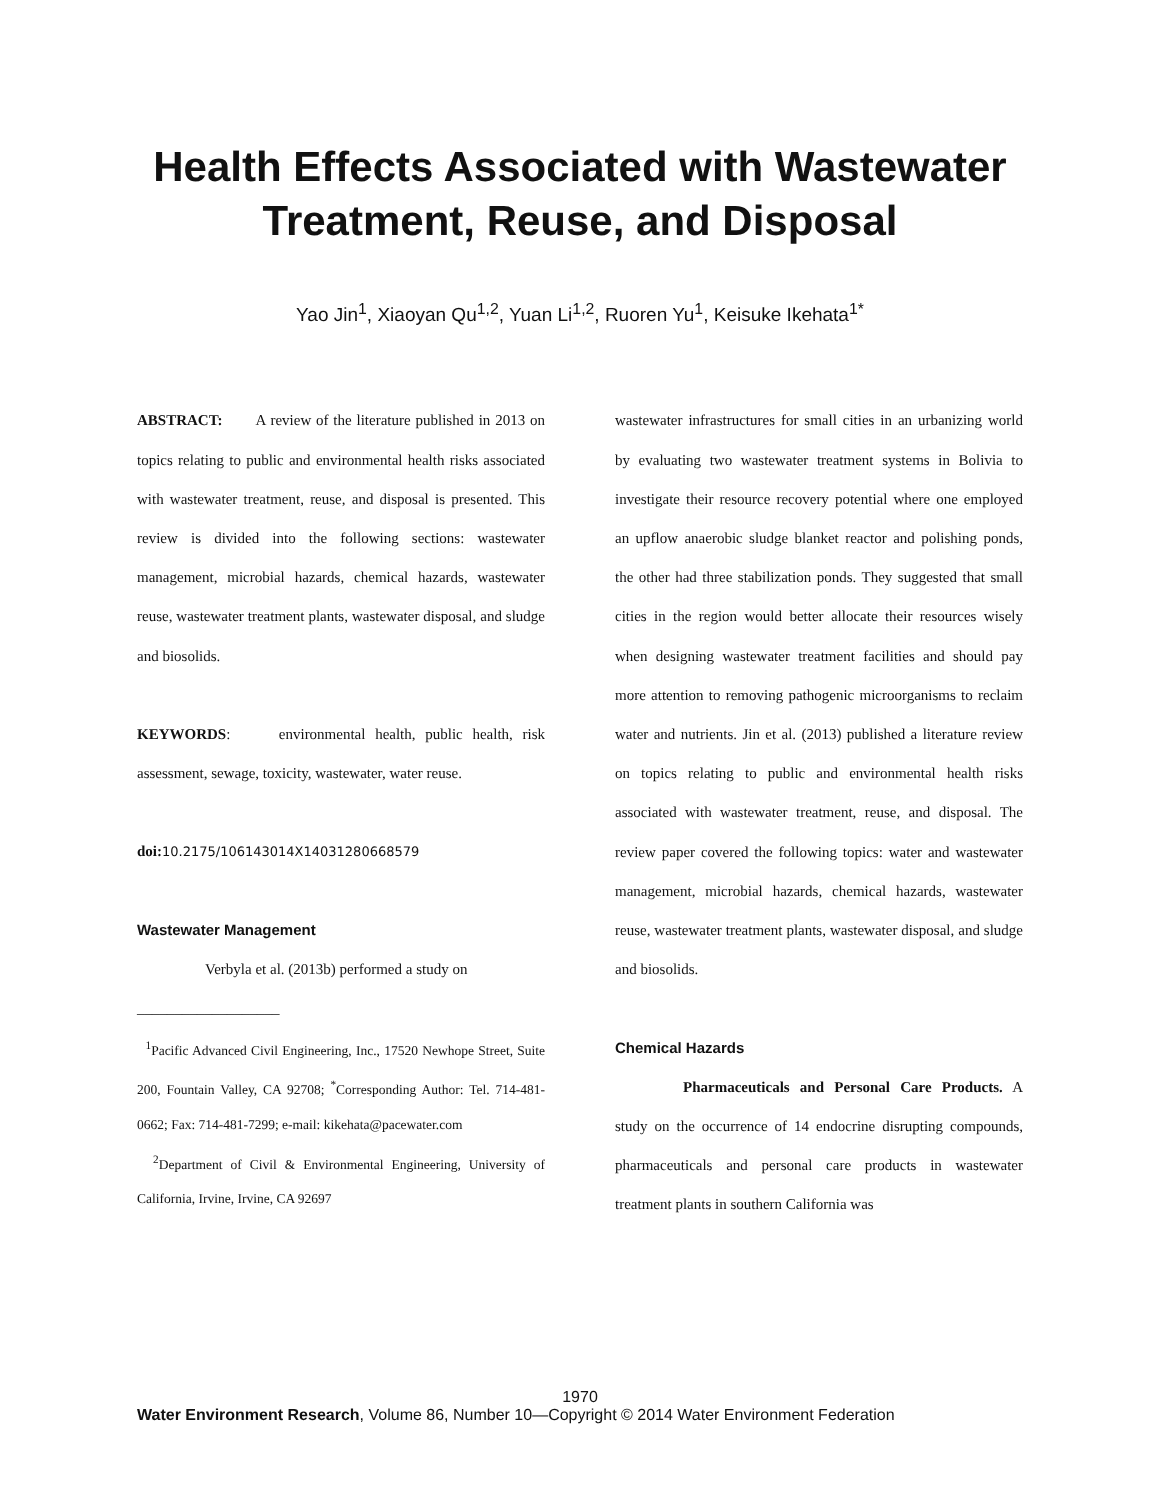Health Effects Associated with Wastewater Treatment, Reuse, and Disposal
Yao Jin<sup>1</sup>, Xiaoyan Qu<sup>1,2</sup>, Yuan Li<sup>1,2</sup>, Ruoren Yu<sup>1</sup>, Keisuke Ikehata<sup>1*</sup>
ABSTRACT: A review of the literature published in 2013 on topics relating to public and environmental health risks associated with wastewater treatment, reuse, and disposal is presented. This review is divided into the following sections: wastewater management, microbial hazards, chemical hazards, wastewater reuse, wastewater treatment plants, wastewater disposal, and sludge and biosolids.
KEYWORDS: environmental health, public health, risk assessment, sewage, toxicity, wastewater, water reuse.
doi: 10.2175/106143014X14031280668579
Wastewater Management
Verbyla et al. (2013b) performed a study on
___________________
<sup>1</sup> Pacific Advanced Civil Engineering, Inc., 17520 Newhope Street, Suite 200, Fountain Valley, CA 92708; <sup>*</sup>Corresponding Author: Tel. 714-481-0662; Fax: 714-481-7299; e-mail: kikehata@pacewater.com
<sup>2</sup> Department of Civil & Environmental Engineering, University of California, Irvine, Irvine, CA 92697
wastewater infrastructures for small cities in an urbanizing world by evaluating two wastewater treatment systems in Bolivia to investigate their resource recovery potential where one employed an upflow anaerobic sludge blanket reactor and polishing ponds, the other had three stabilization ponds. They suggested that small cities in the region would better allocate their resources wisely when designing wastewater treatment facilities and should pay more attention to removing pathogenic microorganisms to reclaim water and nutrients. Jin et al. (2013) published a literature review on topics relating to public and environmental health risks associated with wastewater treatment, reuse, and disposal. The review paper covered the following topics: water and wastewater management, microbial hazards, chemical hazards, wastewater reuse, wastewater treatment plants, wastewater disposal, and sludge and biosolids.
Chemical Hazards
Pharmaceuticals and Personal Care Products. A study on the occurrence of 14 endocrine disrupting compounds, pharmaceuticals and personal care products in wastewater treatment plants in southern California was
1970
Water Environment Research, Volume 86, Number 10—Copyright © 2014 Water Environment Federation